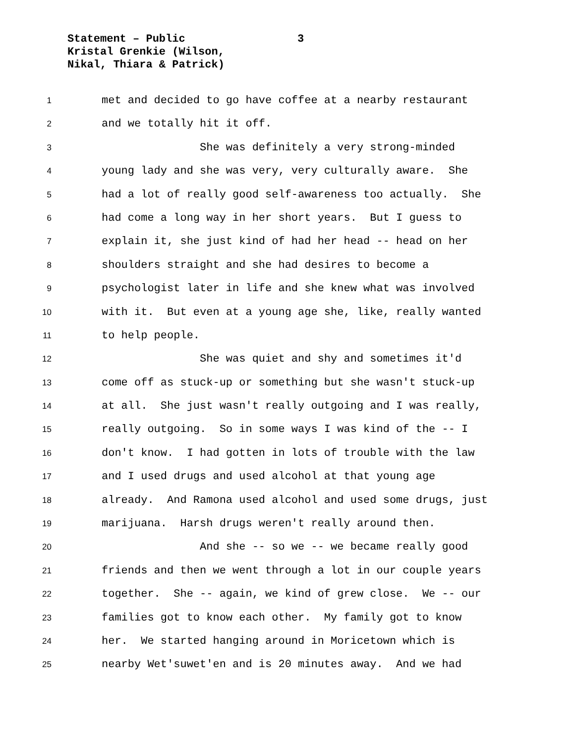3 Statement – Public
Kristal Grenkie (Wilson,
Nikal, Thiara & Patrick)
1 met and decided to go have coffee at a nearby restaurant
2 and we totally hit it off.
3 She was definitely a very strong-minded
4 young lady and she was very, very culturally aware. She
5 had a lot of really good self-awareness too actually. She
6 had come a long way in her short years. But I guess to
7 explain it, she just kind of had her head -- head on her
8 shoulders straight and she had desires to become a
9 psychologist later in life and she knew what was involved
10 with it. But even at a young age she, like, really wanted
11 to help people.
12 She was quiet and shy and sometimes it'd
13 come off as stuck-up or something but she wasn't stuck-up
14 at all. She just wasn't really outgoing and I was really,
15 really outgoing. So in some ways I was kind of the -- I
16 don't know. I had gotten in lots of trouble with the law
17 and I used drugs and used alcohol at that young age
18 already. And Ramona used alcohol and used some drugs, just
19 marijuana. Harsh drugs weren't really around then.
20 And she -- so we -- we became really good
21 friends and then we went through a lot in our couple years
22 together. She -- again, we kind of grew close. We -- our
23 families got to know each other. My family got to know
24 her. We started hanging around in Moricetown which is
25 nearby Wet'suwet'en and is 20 minutes away. And we had